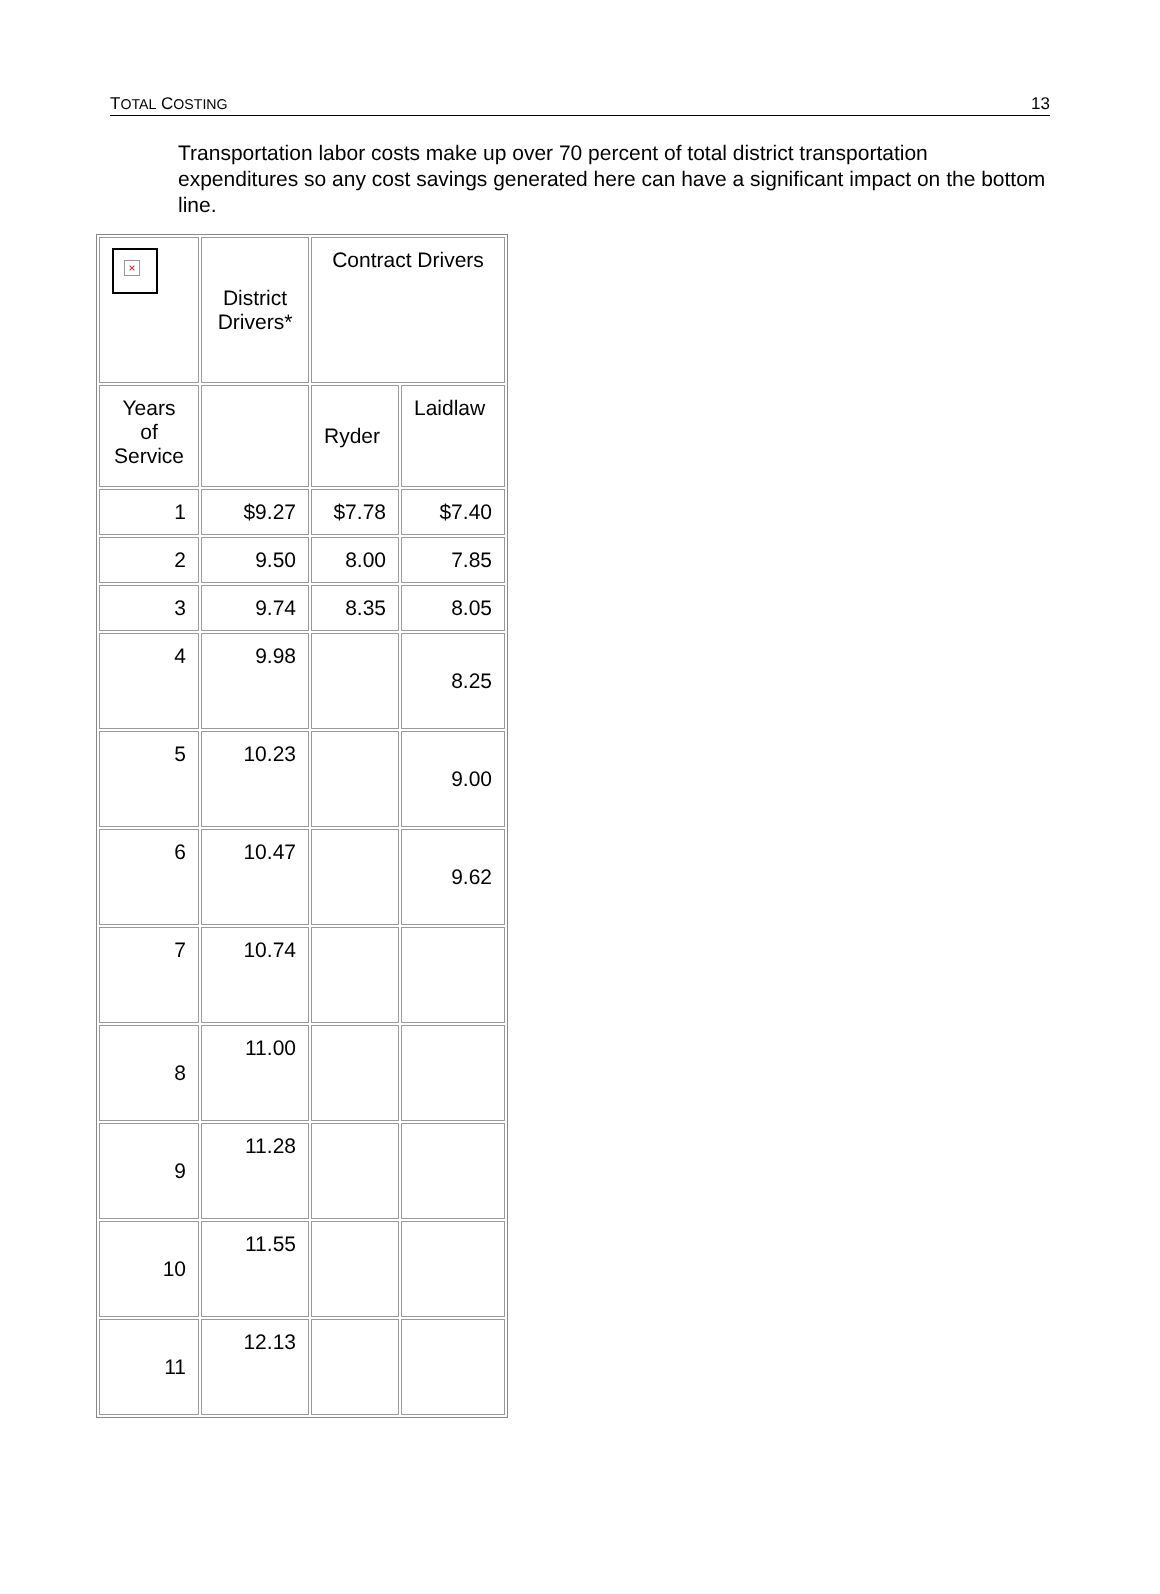TOTAL COSTING 13
Transportation labor costs make up over 70 percent of total district transportation expenditures so any cost savings generated here can have a significant impact on the bottom line.
| × | District Drivers* | Contract Drivers | |
| Years of Service | | Ryder | Laidlaw |
| 1 | $9.27 | $7.78 | $7.40 |
| 2 | 9.50 | 8.00 | 7.85 |
| 3 | 9.74 | 8.35 | 8.05 |
| 4 | 9.98 | | 8.25 |
| 5 | 10.23 | | 9.00 |
| 6 | 10.47 | | 9.62 |
| 7 | 10.74 | | |
| 8 | 11.00 | | |
| 9 | 11.28 | | |
| 10 | 11.55 | | |
| 11 | 12.13 | | |